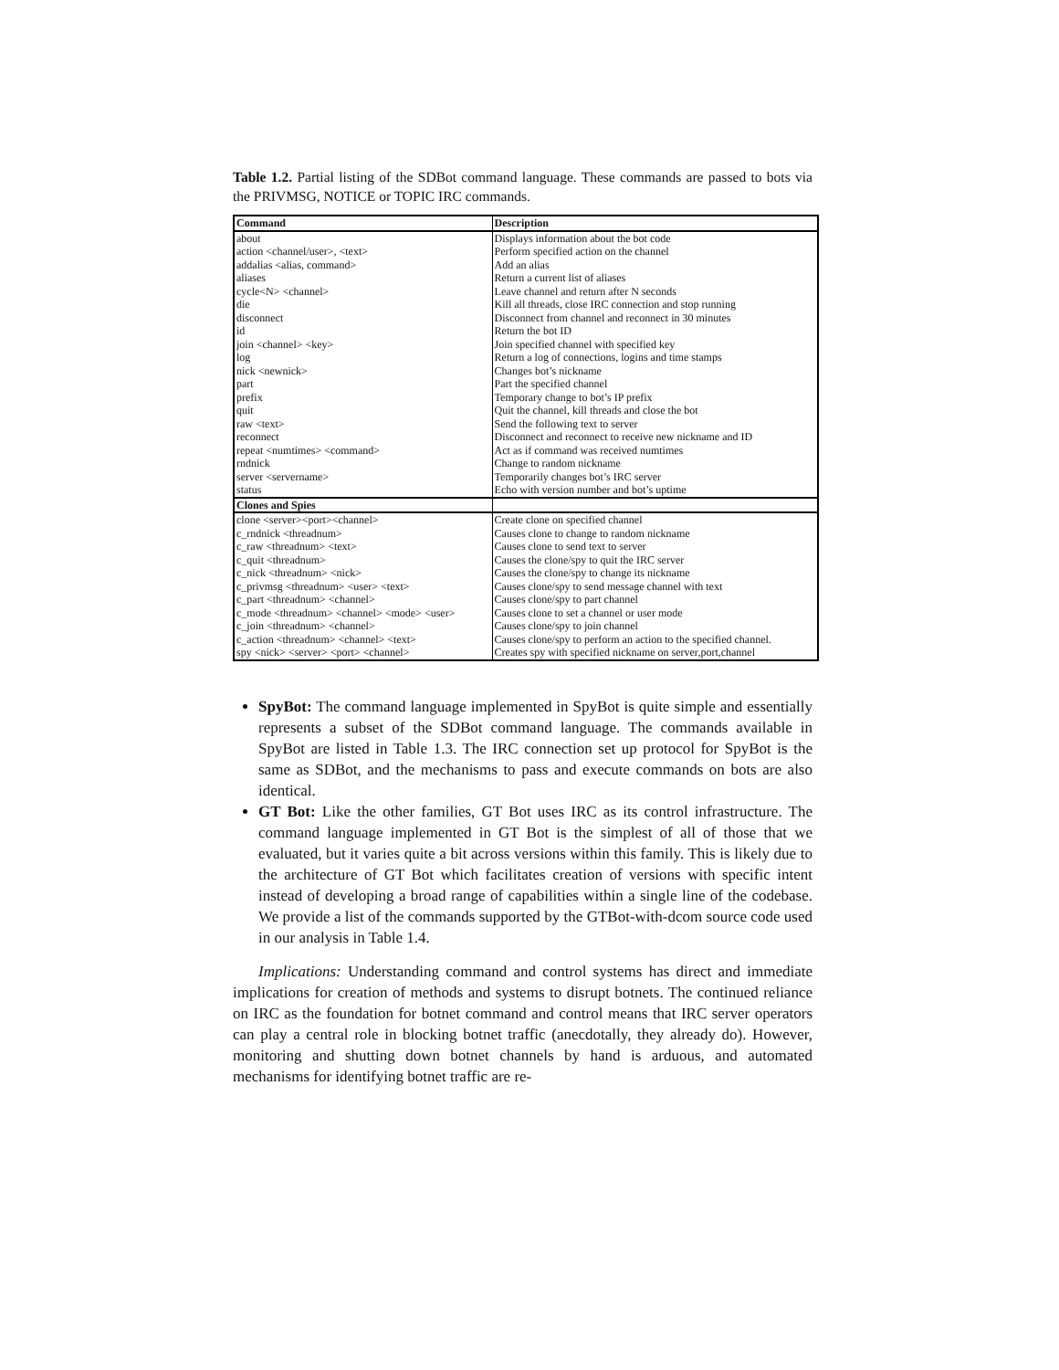Table 1.2. Partial listing of the SDBot command language. These commands are passed to bots via the PRIVMSG, NOTICE or TOPIC IRC commands.
| Command | Description |
| --- | --- |
| about | Displays information about the bot code |
| action <channel/user>, <text> | Perform specified action on the channel |
| addalias <alias, command> | Add an alias |
| aliases | Return a current list of aliases |
| cycle<N> <channel> | Leave channel and return after N seconds |
| die | Kill all threads, close IRC connection and stop running |
| disconnect | Disconnect from channel and reconnect in 30 minutes |
| id | Return the bot ID |
| join <channel> <key> | Join specified channel with specified key |
| log | Return a log of connections, logins and time stamps |
| nick <newnick> | Changes bot’s nickname |
| part | Part the specified channel |
| prefix | Temporary change to bot’s IP prefix |
| quit | Quit the channel, kill threads and close the bot |
| raw <text> | Send the following text to server |
| reconnect | Disconnect and reconnect to receive new nickname and ID |
| repeat <numtimes> <command> | Act as if command was received numtimes |
| rndnick | Change to random nickname |
| server <servername> | Temporarily changes bot’s IRC server |
| status | Echo with version number and bot’s uptime |
| Clones and Spies | |
| clone <server><port><channel> | Create clone on specified channel |
| c_rndnick <threadnum> | Causes clone to change to random nickname |
| c_raw <threadnum> <text> | Causes clone to send text to server |
| c_quit <threadnum> | Causes the clone/spy to quit the IRC server |
| c_nick <threadnum> <nick> | Causes the clone/spy to change its nickname |
| c_privmsg <threadnum> <user> <text> | Causes clone/spy to send message channel with text |
| c_part <threadnum> <channel> | Causes clone/spy to part channel |
| c_mode <threadnum> <channel> <mode> <user> | Causes clone to set a channel or user mode |
| c_join <threadnum> <channel> | Causes clone/spy to join channel |
| c_action <threadnum> <channel> <text> | Causes clone/spy to perform an action to the specified channel. |
| spy <nick> <server> <port> <channel> | Creates spy with specified nickname on server,port,channel |
SpyBot: The command language implemented in SpyBot is quite simple and essentially represents a subset of the SDBot command language. The commands available in SpyBot are listed in Table 1.3. The IRC connection set up protocol for SpyBot is the same as SDBot, and the mechanisms to pass and execute commands on bots are also identical.
GT Bot: Like the other families, GT Bot uses IRC as its control infrastructure. The command language implemented in GT Bot is the simplest of all of those that we evaluated, but it varies quite a bit across versions within this family. This is likely due to the architecture of GT Bot which facilitates creation of versions with specific intent instead of developing a broad range of capabilities within a single line of the codebase. We provide a list of the commands supported by the GTBot-with-dcom source code used in our analysis in Table 1.4.
Implications: Understanding command and control systems has direct and immediate implications for creation of methods and systems to disrupt botnets. The continued reliance on IRC as the foundation for botnet command and control means that IRC server operators can play a central role in blocking botnet traffic (anecdotally, they already do). However, monitoring and shutting down botnet channels by hand is arduous, and automated mechanisms for identifying botnet traffic are re-